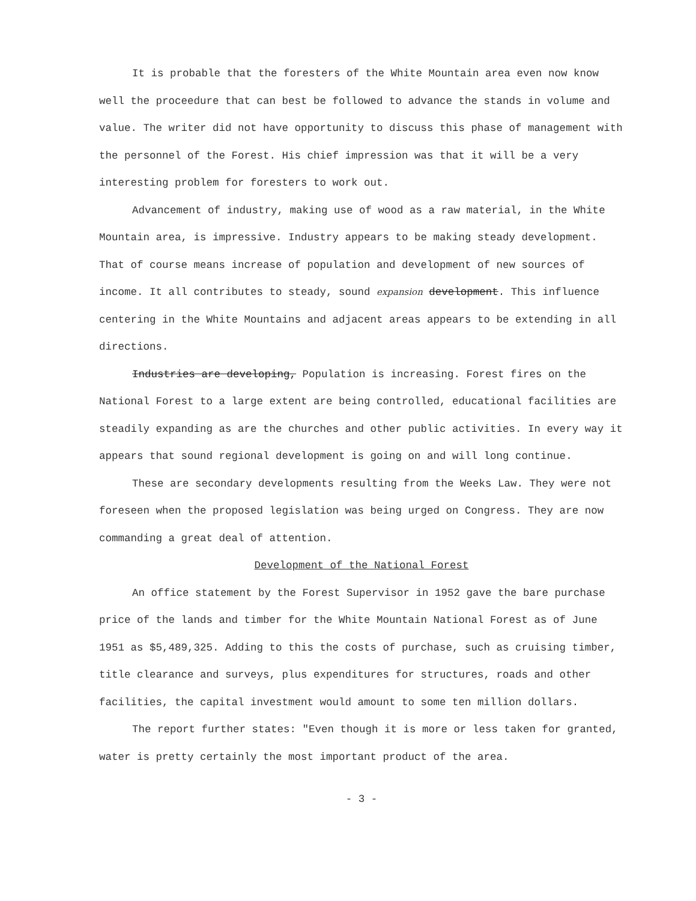It is probable that the foresters of the White Mountain area even now know well the proceedure that can best be followed to advance the stands in volume and value. The writer did not have opportunity to discuss this phase of management with the personnel of the Forest. His chief impression was that it will be a very interesting problem for foresters to work out.
Advancement of industry, making use of wood as a raw material, in the White Mountain area, is impressive. Industry appears to be making steady development. That of course means increase of population and development of new sources of income. It all contributes to steady, sound expansion development. This influence centering in the White Mountains and adjacent areas appears to be extending in all directions.
Industries are developing, Population is increasing. Forest fires on the National Forest to a large extent are being controlled, educational facilities are steadily expanding as are the churches and other public activities. In every way it appears that sound regional development is going on and will long continue.
These are secondary developments resulting from the Weeks Law. They were not foreseen when the proposed legislation was being urged on Congress. They are now commanding a great deal of attention.
Development of the National Forest
An office statement by the Forest Supervisor in 1952 gave the bare purchase price of the lands and timber for the White Mountain National Forest as of June 1951 as $5,489,325. Adding to this the costs of purchase, such as cruising timber, title clearance and surveys, plus expenditures for structures, roads and other facilities, the capital investment would amount to some ten million dollars.
The report further states: "Even though it is more or less taken for granted, water is pretty certainly the most important product of the area.
- 3 -